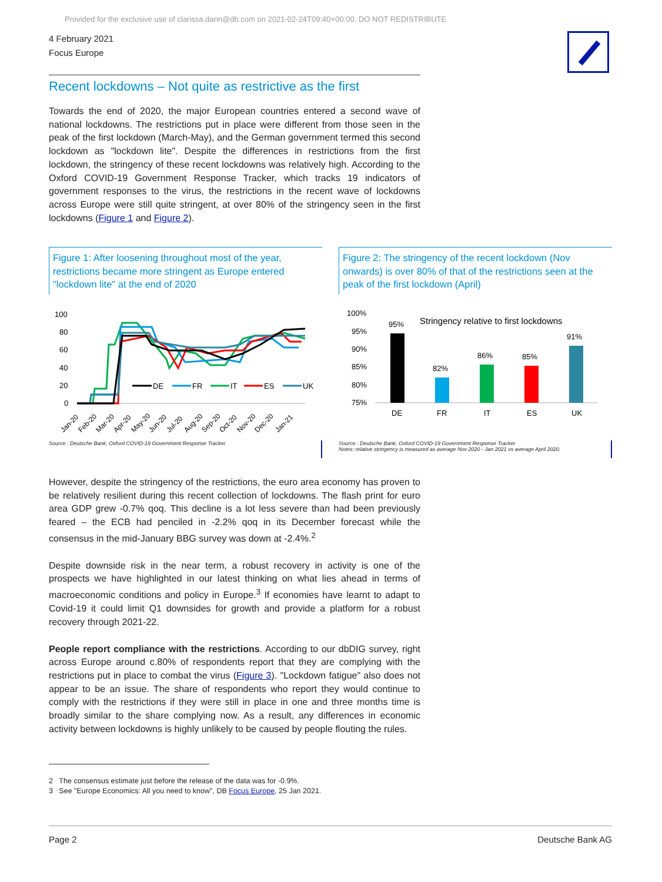Provided for the exclusive use of clarissa.dann@db.com on 2021-02-24T09:40+00:00. DO NOT REDISTRIBUTE
4 February 2021
Focus Europe
Recent lockdowns – Not quite as restrictive as the first
Towards the end of 2020, the major European countries entered a second wave of national lockdowns. The restrictions put in place were different from those seen in the peak of the first lockdown (March-May), and the German government termed this second lockdown as "lockdown lite". Despite the differences in restrictions from the first lockdown, the stringency of these recent lockdowns was relatively high. According to the Oxford COVID-19 Government Response Tracker, which tracks 19 indicators of government responses to the virus, the restrictions in the recent wave of lockdowns across Europe were still quite stringent, at over 80% of the stringency seen in the first lockdowns (Figure 1 and Figure 2).
Figure 1: After loosening throughout most of the year, restrictions became more stringent as Europe entered "lockdown lite" at the end of 2020
100
80
60
40
20
0
DE
FR
IT
ES
UK
Jan-20
Feb-20
Mar-20
Apr-20
May-20
Jun-20
Jul-20
Aug-20
Sep-20
Oct-20
Nov-20
Dec-20
Jan-21
Source : Deutsche Bank, Oxford COVID-19 Government Response Tracker
Figure 2: The stringency of the recent lockdown (Nov onwards) is over 80% of that of the restrictions seen at the peak of the first lockdown (April)
100%
95%
90%
85%
80%
75%
Stringency relative to first lockdowns
95%
82%
86%
85%
91%
DE
FR
IT
ES
UK
Source : Deutsche Bank, Oxford COVID-19 Government Response Tracker
Notes: relative stringency is measured as average Nov 2020 - Jan 2021 vs average April 2020.
However, despite the stringency of the restrictions, the euro area economy has proven to be relatively resilient during this recent collection of lockdowns. The flash print for euro area GDP grew -0.7% qoq. This decline is a lot less severe than had been previously feared – the ECB had penciled in -2.2% qoq in its December forecast while the consensus in the mid-January BBG survey was down at -2.4%.<sup>2</sup>
Despite downside risk in the near term, a robust recovery in activity is one of the prospects we have highlighted in our latest thinking on what lies ahead in terms of macroeconomic conditions and policy in Europe.<sup>3</sup> If economies have learnt to adapt to Covid-19 it could limit Q1 downsides for growth and provide a platform for a robust recovery through 2021-22.
People report compliance with the restrictions. According to our dbDIG survey, right across Europe around c.80% of respondents report that they are complying with the restrictions put in place to combat the virus (Figure 3). "Lockdown fatigue" also does not appear to be an issue. The share of respondents who report they would continue to comply with the restrictions if they were still in place in one and three months time is broadly similar to the share complying now. As a result, any differences in economic activity between lockdowns is highly unlikely to be caused by people flouting the rules.
2 The consensus estimate just before the release of the data was for -0.9%.
3 See "Europe Economics: All you need to know", DB Focus Europe, 25 Jan 2021.
Page 2 Deutsche Bank AG